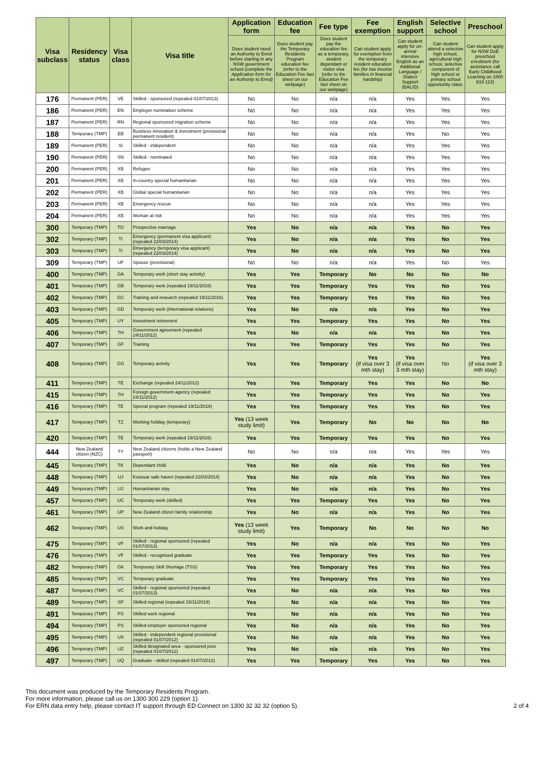| Visa subclass | Residency status | Visa class | Visa title | Application form | Education fee | Fee type | Fee exemption | English support | Selective school | Preschool |
| --- | --- | --- | --- | --- | --- | --- | --- | --- | --- | --- |
| | | | | Does student need an Authority to Enrol before starting in any NSW government school (complete the Application form for an Authority to Enrol) | Does student pay the Temporary Residents Program education fee (refer to the Education Fee fact sheet on our webpage) | Does student pay the education fee as a temporary, student dependant or visitor visa (refer to the Education Fee fact sheet on our webpage) | Can student apply for exemption from the temporary resident education fee (for low income families in financial hardship) | Can student apply for on-arrival intensive English as an Additional Language / Dialect Support (EAL/D) | Can student attend a selective high school, agricultural high school, selective component of high school or primary school opportunity class. | Can student apply for NSW DoE preschool enrolment (for assistance call Early Childhood Learning on 1800 619 113) |
| 176 | Permanent (PER) | VE | Skilled - sponsored (repealed 01/07/2013) | No | No | n/a | n/a | Yes | Yes | Yes |
| 186 | Permanent (PER) | EN | Employer nomination scheme | No | No | n/a | n/a | Yes | Yes | Yes |
| 187 | Permanent (PER) | RN | Regional sponsored migration scheme | No | No | n/a | n/a | Yes | Yes | Yes |
| 188 | Temporary (TMP) | EB | Business innovation & investment (provisional permanent resident) | No | No | n/a | n/a | Yes | No | Yes |
| 189 | Permanent (PER) | SI | Skilled - independent | No | No | n/a | n/a | Yes | Yes | Yes |
| 190 | Permanent (PER) | SN | Skilled - nominated | No | No | n/a | n/a | Yes | Yes | Yes |
| 200 | Permanent (PER) | XB | Refugee | No | No | n/a | n/a | Yes | Yes | Yes |
| 201 | Permanent (PER) | XB | In-country special humanitarian | No | No | n/a | n/a | Yes | Yes | Yes |
| 202 | Permanent (PER) | XB | Global special humanitarian | No | No | n/a | n/a | Yes | Yes | Yes |
| 203 | Permanent (PER) | XB | Emergency rescue | No | No | n/a | n/a | Yes | Yes | Yes |
| 204 | Permanent (PER) | XB | Woman at risk | No | No | n/a | n/a | Yes | Yes | Yes |
| 300 | Temporary (TMP) | TO | Prospective marriage | Yes | No | n/a | n/a | Yes | No | Yes |
| 302 | Temporary (TMP) | TI | Emergency (permanent visa applicant) (repealed 22/03/2014) | Yes | No | n/a | n/a | Yes | No | Yes |
| 303 | Temporary (TMP) | TI | Emergency (temporary visa applicant) (repealed 22/03/2014) | Yes | No | n/a | n/a | Yes | No | Yes |
| 309 | Temporary (TMP) | UF | Spouse (provisional) | No | No | n/a | n/a | Yes | No | Yes |
| 400 | Temporary (TMP) | GA | Temporary work (short stay activity) | Yes | Yes | Temporary | No | No | No | No |
| 401 | Temporary (TMP) | GB | Temporary work (repealed 19/11/2016) | Yes | Yes | Temporary | Yes | Yes | No | Yes |
| 402 | Temporary (TMP) | GC | Training and research (repealed 19/11/2016) | Yes | Yes | Temporary | Yes | Yes | No | Yes |
| 403 | Temporary (TMP) | GD | Temporary work (International relations) | Yes | No | n/a | n/a | Yes | No | Yes |
| 405 | Temporary (TMP) | UY | Investment retirement | Yes | Yes | Temporary | Yes | Yes | No | Yes |
| 406 | Temporary (TMP) | TH | Government agreement (repealed 24/11/2012) | Yes | No | n/a | n/a | Yes | No | Yes |
| 407 | Temporary (TMP) | GF | Training | Yes | Yes | Temporary | Yes | Yes | No | Yes |
| 408 | Temporary (TMP) | GG | Temporary activity | Yes | Yes | Temporary | Yes (if visa over 3 mth stay) | Yes (if visa over 3 mth stay) | No | Yes (if visa over 3 mth stay) |
| 411 | Temporary (TMP) | TE | Exchange (repealed 24/11/2012) | Yes | Yes | Temporary | Yes | Yes | No | No |
| 415 | Temporary (TMP) | TH | Foreign government agency (repealed 24/11/2012) | Yes | Yes | Temporary | Yes | Yes | No | Yes |
| 416 | Temporary (TMP) | TE | Special program (repealed 19/11/2016) | Yes | Yes | Temporary | Yes | Yes | No | Yes |
| 417 | Temporary (TMP) | TZ | Working holiday (temporary) | Yes (13 week study limit) | Yes | Temporary | No | No | No | No |
| 420 | Temporary (TMP) | TE | Temporary work (repealed 19/11/2016) | Yes | Yes | Temporary | Yes | Yes | No | Yes |
| 444 | New Zealand citizen (NZC) | TY | New Zealand citizens (holds a New Zealand passport) | No | No | n/a | n/a | Yes | Yes | Yes |
| 445 | Temporary (TMP) | TK | Dependant child | Yes | No | n/a | n/a | Yes | No | Yes |
| 448 | Temporary (TMP) | UJ | Kosovar safe haven (repealed 22/03/2014) | Yes | No | n/a | n/a | Yes | No | Yes |
| 449 | Temporary (TMP) | UJ | Humanitarian stay | Yes | No | n/a | n/a | Yes | No | Yes |
| 457 | Temporary (TMP) | UC | Temporary work (skilled) | Yes | Yes | Temporary | Yes | Yes | No | Yes |
| 461 | Temporary (TMP) | UP | New Zealand citizen family relationship | Yes | No | n/a | n/a | Yes | No | Yes |
| 462 | Temporary (TMP) | US | Work and holiday | Yes (13 week study limit) | Yes | Temporary | No | No | No | No |
| 475 | Temporary (TMP) | VF | Skilled - regional sponsored (repealed 01/07/2013) | Yes | No | n/a | n/a | Yes | No | Yes |
| 476 | Temporary (TMP) | VF | Skilled - recognised graduate | Yes | Yes | Temporary | Yes | Yes | No | Yes |
| 482 | Temporary (TMP) | GK | Temporary Skill Shortage (TSS) | Yes | Yes | Temporary | Yes | Yes | No | Yes |
| 485 | Temporary (TMP) | VC | Temporary graduate | Yes | Yes | Temporary | Yes | Yes | No | Yes |
| 487 | Temporary (TMP) | VC | Skilled - regional sponsored (repealed 01/07/2013) | Yes | No | n/a | n/a | Yes | No | Yes |
| 489 | Temporary (TMP) | SP | Skilled regional (repealed 15/11/2019) | Yes | No | n/a | n/a | Yes | No | Yes |
| 491 | Temporary (TMP) | PS | Skilled work regional | Yes | No | n/a | n/a | Yes | No | Yes |
| 494 | Temporary (TMP) | PS | Skilled employer sponsored regional | Yes | No | n/a | n/a | Yes | No | Yes |
| 495 | Temporary (TMP) | UX | Skilled - independent regional provisional (repealed 01/07/2012) | Yes | No | n/a | n/a | Yes | No | Yes |
| 496 | Temporary (TMP) | UZ | Skilled designated area - sponsored prov (repealed 01/07/2012) | Yes | No | n/a | n/a | Yes | No | Yes |
| 497 | Temporary (TMP) | UQ | Graduate - skilled (repealed 01/07/2012) | Yes | Yes | Temporary | Yes | Yes | No | Yes |
This document was produced by the Temporary Residents Program.
For more information, please call us on 1300 300 229 (option 1).
For ERN data entry help, please contact IT support through ED Connect on 1300 32 32 32 (option 5).
2 of 4